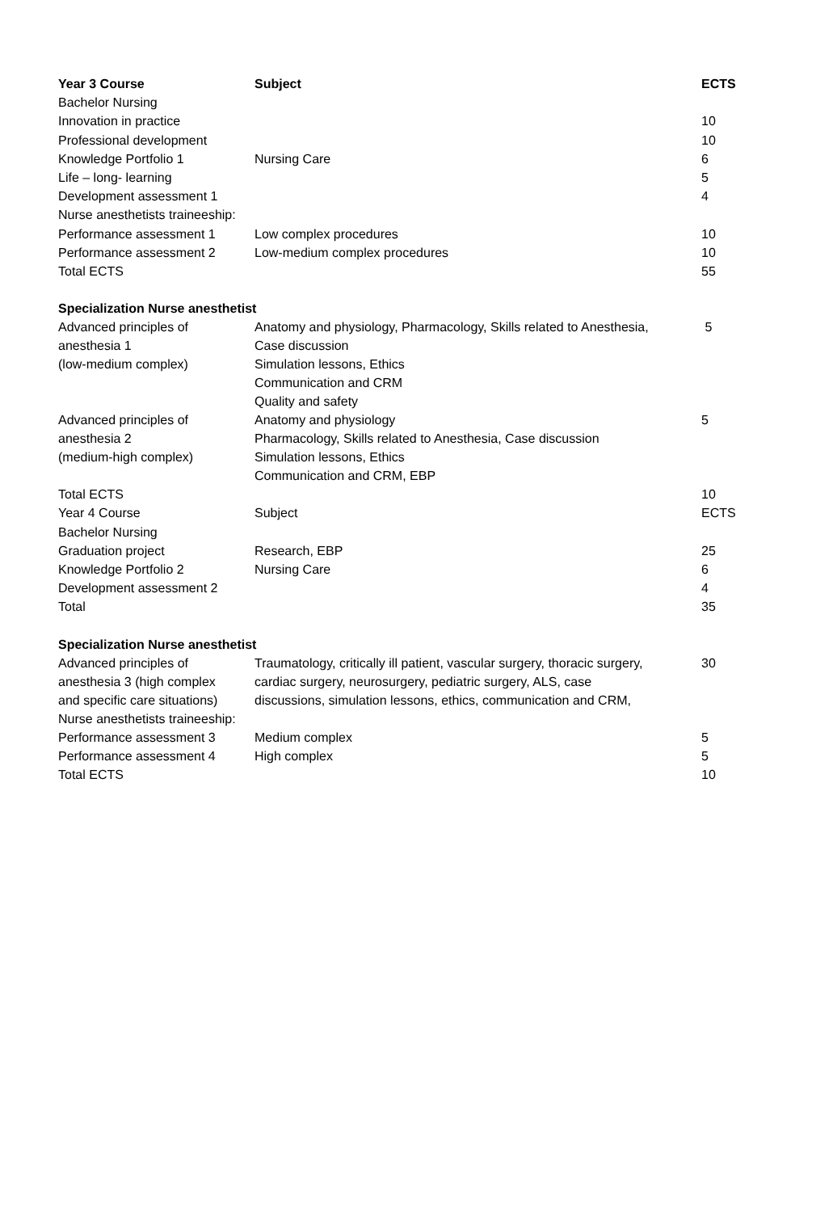| Year 3 Course | Subject | ECTS |
| --- | --- | --- |
| Bachelor Nursing | | |
| Innovation in practice | | 10 |
| Professional development | | 10 |
| Knowledge Portfolio 1 | Nursing Care | 6 |
| Life – long- learning | | 5 |
| Development assessment 1 | | 4 |
| Nurse anesthetists traineeship: | | |
| Performance assessment 1 | Low complex procedures | 10 |
| Performance assessment 2 | Low-medium complex procedures | 10 |
| Total ECTS | | 55 |
| Specialization Nurse anesthetist | | |
| Advanced principles of anesthesia 1 (low-medium complex) | Anatomy and physiology, Pharmacology, Skills related to Anesthesia, Case discussion Simulation lessons, Ethics Communication and CRM Quality and safety | 5 |
| Advanced principles of anesthesia 2 (medium-high complex) | Anatomy and physiology Pharmacology, Skills related to Anesthesia, Case discussion Simulation lessons, Ethics Communication and CRM, EBP | 5 |
| Total ECTS | | 10 |
| Year 4 Course | Subject | ECTS |
| Bachelor Nursing | | |
| Graduation project | Research, EBP | 25 |
| Knowledge Portfolio 2 | Nursing Care | 6 |
| Development assessment 2 | | 4 |
| Total | | 35 |
| Specialization Nurse anesthetist | | |
| Advanced principles of anesthesia 3 (high complex and specific care situations) | Traumatology, critically ill patient, vascular surgery, thoracic surgery, cardiac surgery, neurosurgery, pediatric surgery, ALS, case discussions, simulation lessons, ethics, communication and CRM, | 30 |
| Nurse anesthetists traineeship: | | |
| Performance assessment 3 | Medium complex | 5 |
| Performance assessment 4 | High complex | 5 |
| Total ECTS | | 10 |